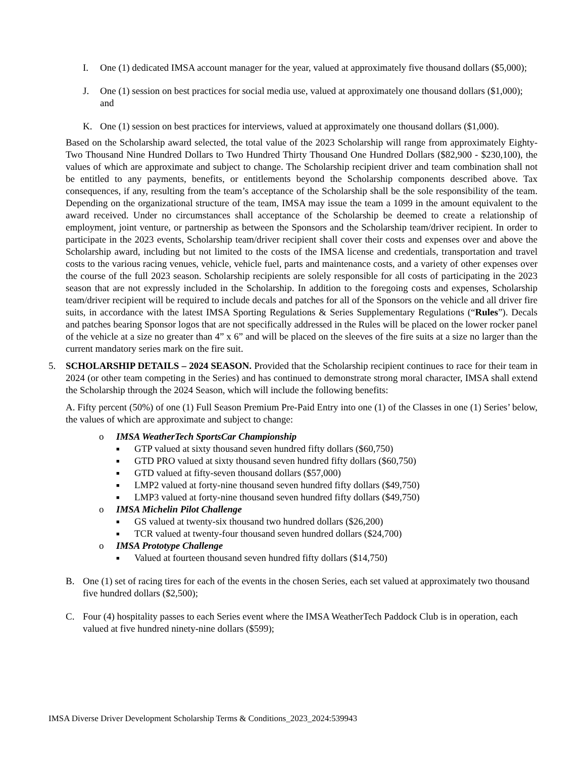I. One (1) dedicated IMSA account manager for the year, valued at approximately five thousand dollars ($5,000);
J. One (1) session on best practices for social media use, valued at approximately one thousand dollars ($1,000); and
K. One (1) session on best practices for interviews, valued at approximately one thousand dollars ($1,000).
Based on the Scholarship award selected, the total value of the 2023 Scholarship will range from approximately Eighty-Two Thousand Nine Hundred Dollars to Two Hundred Thirty Thousand One Hundred Dollars ($82,900 - $230,100), the values of which are approximate and subject to change. The Scholarship recipient driver and team combination shall not be entitled to any payments, benefits, or entitlements beyond the Scholarship components described above. Tax consequences, if any, resulting from the team’s acceptance of the Scholarship shall be the sole responsibility of the team. Depending on the organizational structure of the team, IMSA may issue the team a 1099 in the amount equivalent to the award received. Under no circumstances shall acceptance of the Scholarship be deemed to create a relationship of employment, joint venture, or partnership as between the Sponsors and the Scholarship team/driver recipient. In order to participate in the 2023 events, Scholarship team/driver recipient shall cover their costs and expenses over and above the Scholarship award, including but not limited to the costs of the IMSA license and credentials, transportation and travel costs to the various racing venues, vehicle, vehicle fuel, parts and maintenance costs, and a variety of other expenses over the course of the full 2023 season. Scholarship recipients are solely responsible for all costs of participating in the 2023 season that are not expressly included in the Scholarship. In addition to the foregoing costs and expenses, Scholarship team/driver recipient will be required to include decals and patches for all of the Sponsors on the vehicle and all driver fire suits, in accordance with the latest IMSA Sporting Regulations & Series Supplementary Regulations (“Rules”). Decals and patches bearing Sponsor logos that are not specifically addressed in the Rules will be placed on the lower rocker panel of the vehicle at a size no greater than 4” x 6” and will be placed on the sleeves of the fire suits at a size no larger than the current mandatory series mark on the fire suit.
5. SCHOLARSHIP DETAILS – 2024 SEASON. Provided that the Scholarship recipient continues to race for their team in 2024 (or other team competing in the Series) and has continued to demonstrate strong moral character, IMSA shall extend the Scholarship through the 2024 Season, which will include the following benefits:
A. Fifty percent (50%) of one (1) Full Season Premium Pre-Paid Entry into one (1) of the Classes in one (1) Series’ below, the values of which are approximate and subject to change:
o IMSA WeatherTech SportsCar Championship
■ GTP valued at sixty thousand seven hundred fifty dollars ($60,750)
■ GTD PRO valued at sixty thousand seven hundred fifty dollars ($60,750)
■ GTD valued at fifty-seven thousand dollars ($57,000)
■ LMP2 valued at forty-nine thousand seven hundred fifty dollars ($49,750)
■ LMP3 valued at forty-nine thousand seven hundred fifty dollars ($49,750)
o IMSA Michelin Pilot Challenge
■ GS valued at twenty-six thousand two hundred dollars ($26,200)
■ TCR valued at twenty-four thousand seven hundred dollars ($24,700)
o IMSA Prototype Challenge
■ Valued at fourteen thousand seven hundred fifty dollars ($14,750)
B. One (1) set of racing tires for each of the events in the chosen Series, each set valued at approximately two thousand five hundred dollars ($2,500);
C. Four (4) hospitality passes to each Series event where the IMSA WeatherTech Paddock Club is in operation, each valued at five hundred ninety-nine dollars ($599);
IMSA Diverse Driver Development Scholarship Terms & Conditions_2023_2024:539943